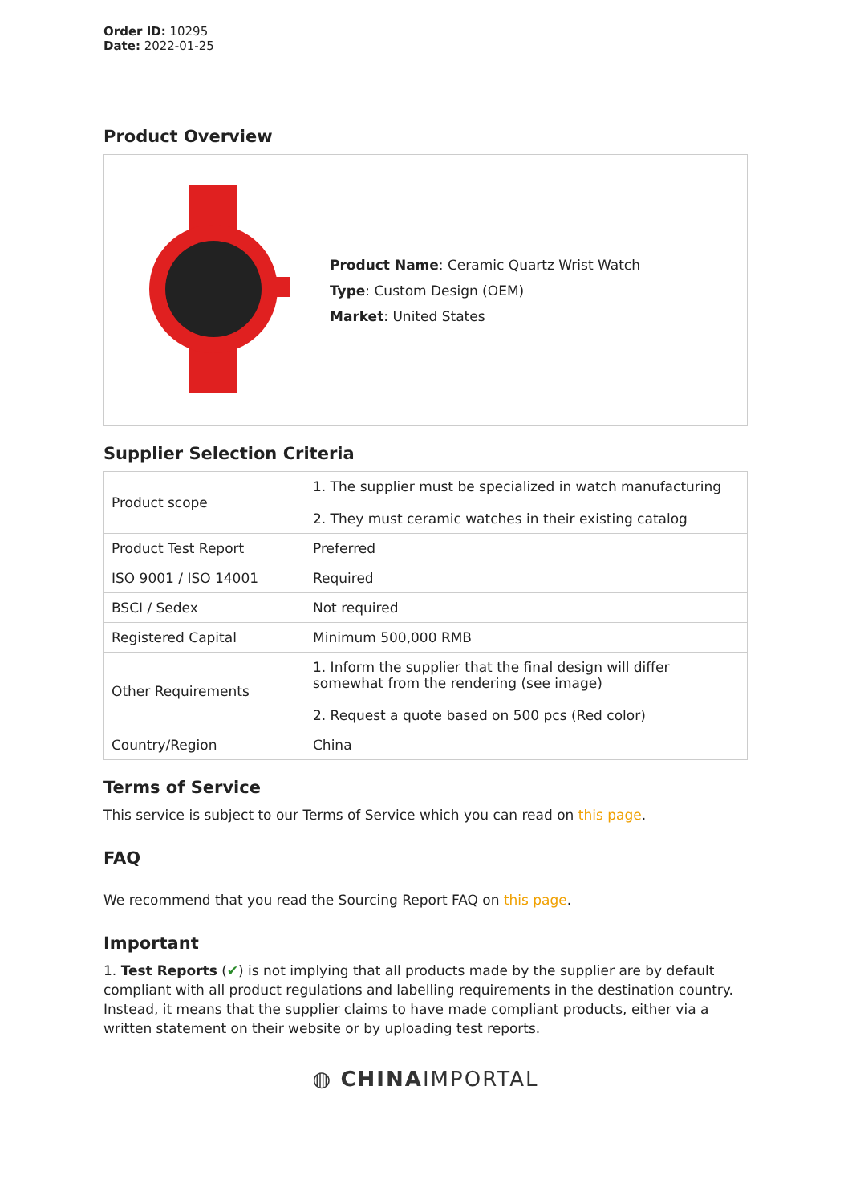Order ID: 10295
Date: 2022-01-25
Product Overview
| | Product Name : Ceramic Quartz Wrist Watch Type : Custom Design (OEM) Market : United States |
Supplier Selection Criteria
| Product scope | 1. The supplier must be specialized in watch manufacturing 2. They must ceramic watches in their existing catalog |
| Product Test Report | Preferred |
| ISO 9001 / ISO 14001 | Required |
| BSCI / Sedex | Not required |
| Registered Capital | Minimum 500,000 RMB |
| Other Requirements | 1. Inform the supplier that the final design will differ somewhat from the rendering (see image) 2. Request a quote based on 500 pcs (Red color) |
| Country/Region | China |
Terms of Service
This service is subject to our Terms of Service which you can read on this page.
FAQ
We recommend that you read the Sourcing Report FAQ on this page.
Important
1. Test Reports (✔) is not implying that all products made by the supplier are by default compliant with all product regulations and labelling requirements in the destination country. Instead, it means that the supplier claims to have made compliant products, either via a written statement on their website or by uploading test reports.
◍ CHINAIMPORTAL